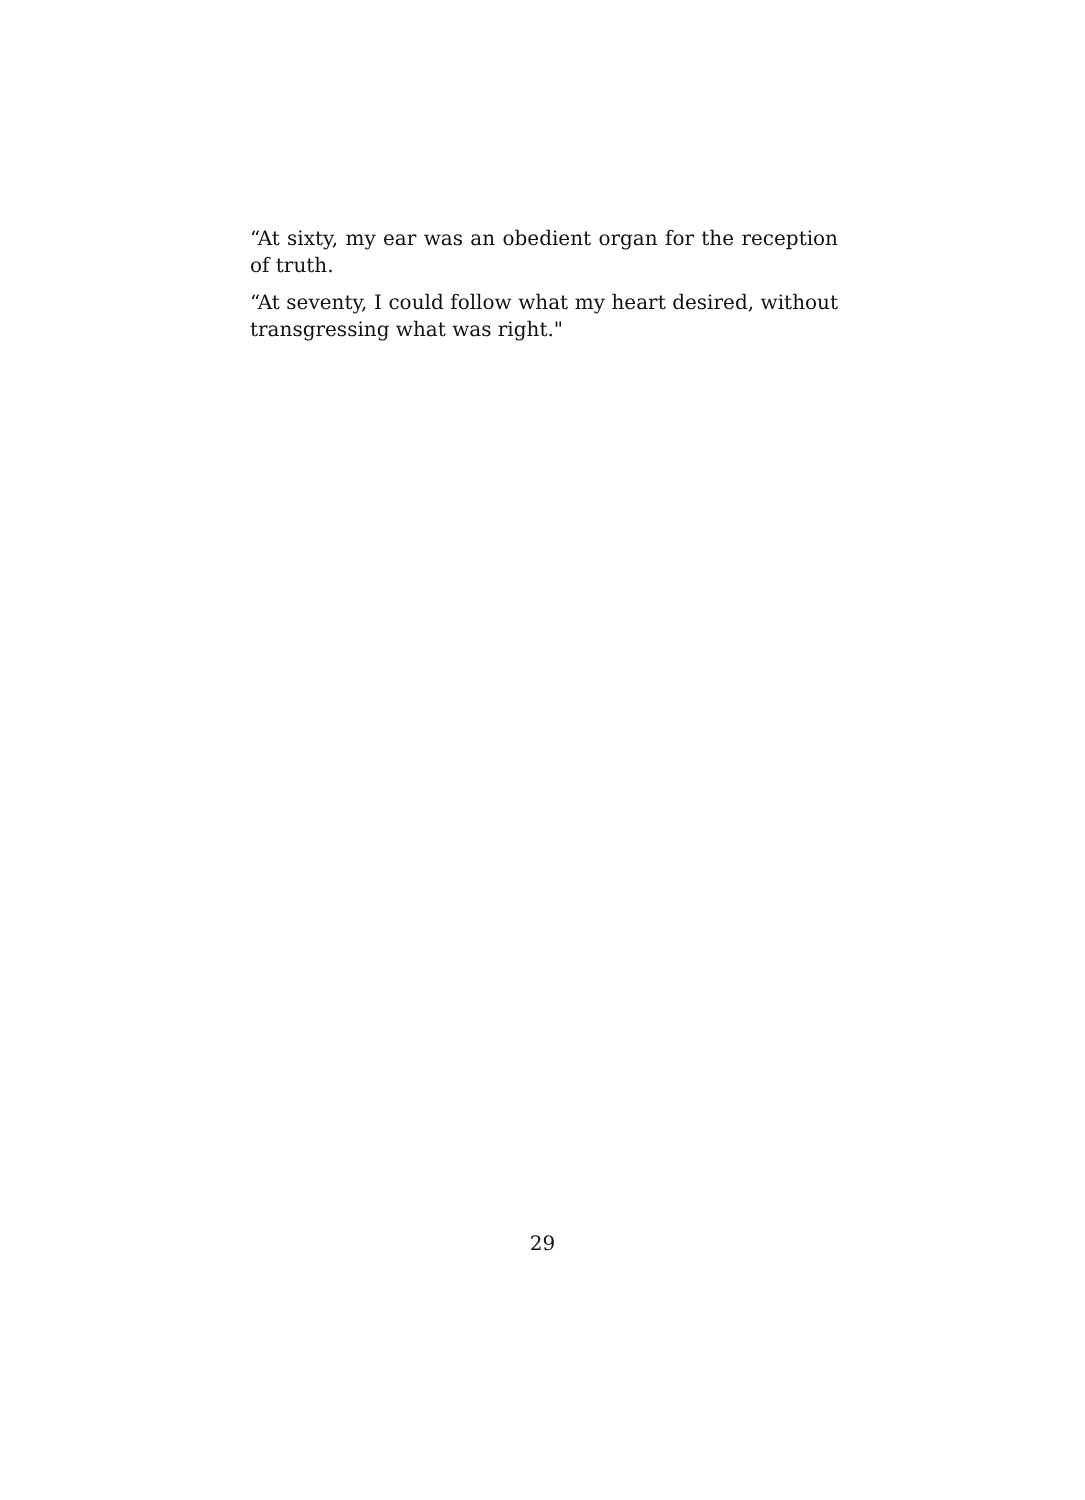“At sixty, my ear was an obedient organ for the reception of truth.
“At seventy, I could follow what my heart desired, without transgressing what was right."
29